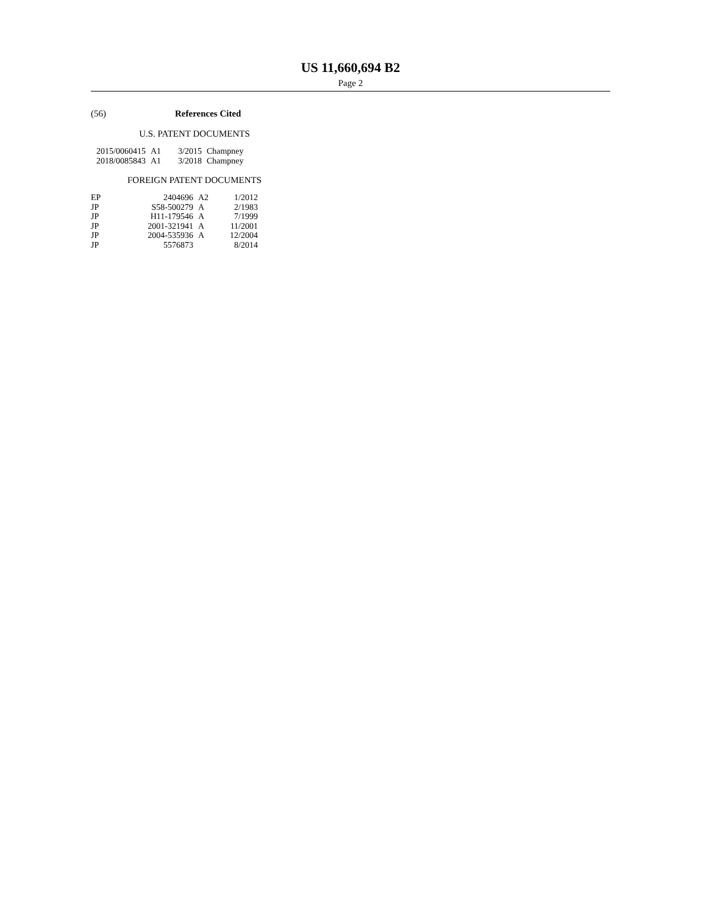US 11,660,694 B2
Page 2
(56) References Cited
U.S. PATENT DOCUMENTS
| 2015/0060415 | A1 | 3/2015 | Champney |
| 2018/0085843 | A1 | 3/2018 | Champney |
FOREIGN PATENT DOCUMENTS
| EP | 2404696 | A2 | 1/2012 |
| JP | S58-500279 | A | 2/1983 |
| JP | H11-179546 | A | 7/1999 |
| JP | 2001-321941 | A | 11/2001 |
| JP | 2004-535936 | A | 12/2004 |
| JP | 5576873 | | 8/2014 |